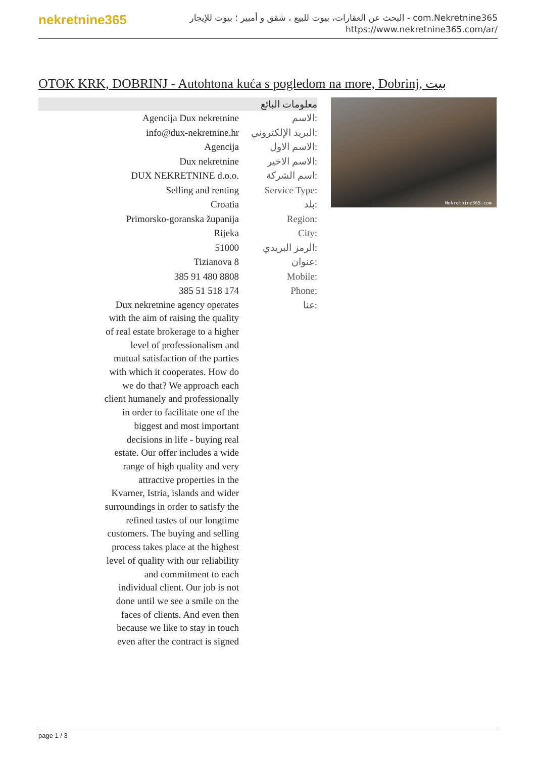nekretnine365
البحث عن العقارات، بيوت للبيع ، شقق و أمبير ؛ بيوت للإيجار - com.Nekretnine365
https://www.nekretnine365.com/ar/
OTOK KRK, DOBRINJ - Autohtona kuća s pogledom na more, Dobrinj, بيت
معلومات البائع
| Agencija Dux nekretnine | الاسم: |
| info@dux-nekretnine.hr | البريد الإلكتروني: |
| Agencija | الاسم الاول: |
| Dux nekretnine | الاسم الاخير: |
| DUX NEKRETNINE d.o.o. | اسم الشركة: |
| Selling and renting | Service Type: |
| Croatia | بلد: |
| Primorsko-goranska županija | Region: |
| Rijeka | City: |
| 51000 | الرمز البريدي: |
| Tizianova 8 | عنوان: |
| 385 91 480 8808 | Mobile: |
| 385 51 518 174 | Phone: |
| Dux nekretnine agency operates with the aim of raising the quality of real estate brokerage to a higher level of professionalism and mutual satisfaction of the parties with which it cooperates. How do we do that? We approach each client humanely and professionally in order to facilitate one of the biggest and most important decisions in life - buying real estate. Our offer includes a wide range of high quality and very attractive properties in the Kvarner, Istria, islands and wider surroundings in order to satisfy the refined tastes of our longtime customers. The buying and selling process takes place at the highest level of quality with our reliability and commitment to each individual client. Our job is not done until we see a smile on the faces of clients. And even then because we like to stay in touch even after the contract is signed | عنا: |
Nekretnine365.com
page 1 / 3